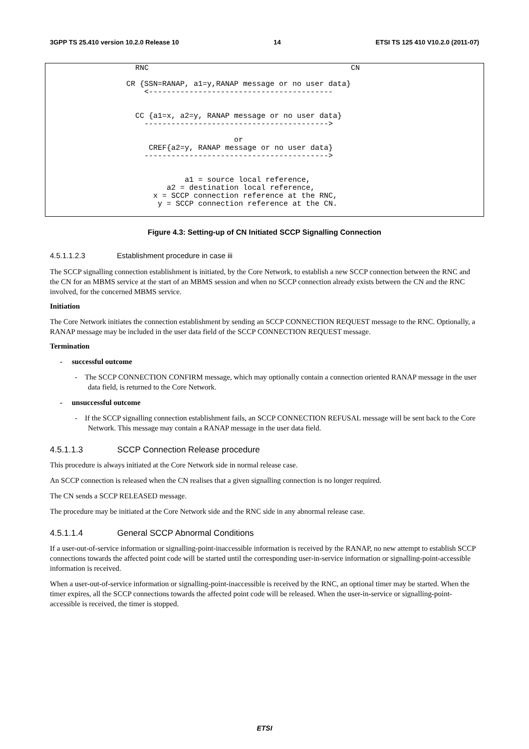3GPP TS 25.410 version 10.2.0 Release 10 14 ETSI TS 125 410 V10.2.0 (2011-07)
                    RNC                                             CN

                  CR {SSN=RANAP, a1=y,RANAP message or no user data}
                      <-----------------------------------------


                    CC {a1=x, a2=y, RANAP message or no user data}
                      ----------------------------------------->

                                          or
                       CREF{a2=y, RANAP message or no user data}
                      ----------------------------------------->


                               a1 = source local reference,
                           a2 = destination local reference,
                        x = SCCP connection reference at the RNC,
                         y = SCCP connection reference at the CN.
Figure 4.3: Setting-up of CN Initiated SCCP Signalling Connection
4.5.1.1.2.3 Establishment procedure in case iii
The SCCP signalling connection establishment is initiated, by the Core Network, to establish a new SCCP connection between the RNC and the CN for an MBMS service at the start of an MBMS session and when no SCCP connection already exists between the CN and the RNC involved, for the concerned MBMS service.
Initiation
The Core Network initiates the connection establishment by sending an SCCP CONNECTION REQUEST message to the RNC. Optionally, a RANAP message may be included in the user data field of the SCCP CONNECTION REQUEST message.
Termination
- successful outcome
- The SCCP CONNECTION CONFIRM message, which may optionally contain a connection oriented RANAP message in the user data field, is returned to the Core Network.
- unsuccessful outcome
- If the SCCP signalling connection establishment fails, an SCCP CONNECTION REFUSAL message will be sent back to the Core Network. This message may contain a RANAP message in the user data field.
4.5.1.1.3 SCCP Connection Release procedure
This procedure is always initiated at the Core Network side in normal release case.
An SCCP connection is released when the CN realises that a given signalling connection is no longer required.
The CN sends a SCCP RELEASED message.
The procedure may be initiated at the Core Network side and the RNC side in any abnormal release case.
4.5.1.1.4 General SCCP Abnormal Conditions
If a user-out-of-service information or signalling-point-inaccessible information is received by the RANAP, no new attempt to establish SCCP connections towards the affected point code will be started until the corresponding user-in-service information or signalling-point-accessible information is received.
When a user-out-of-service information or signalling-point-inaccessible is received by the RNC, an optional timer may be started. When the timer expires, all the SCCP connections towards the affected point code will be released. When the user-in-service or signalling-point-accessible is received, the timer is stopped.
ETSI